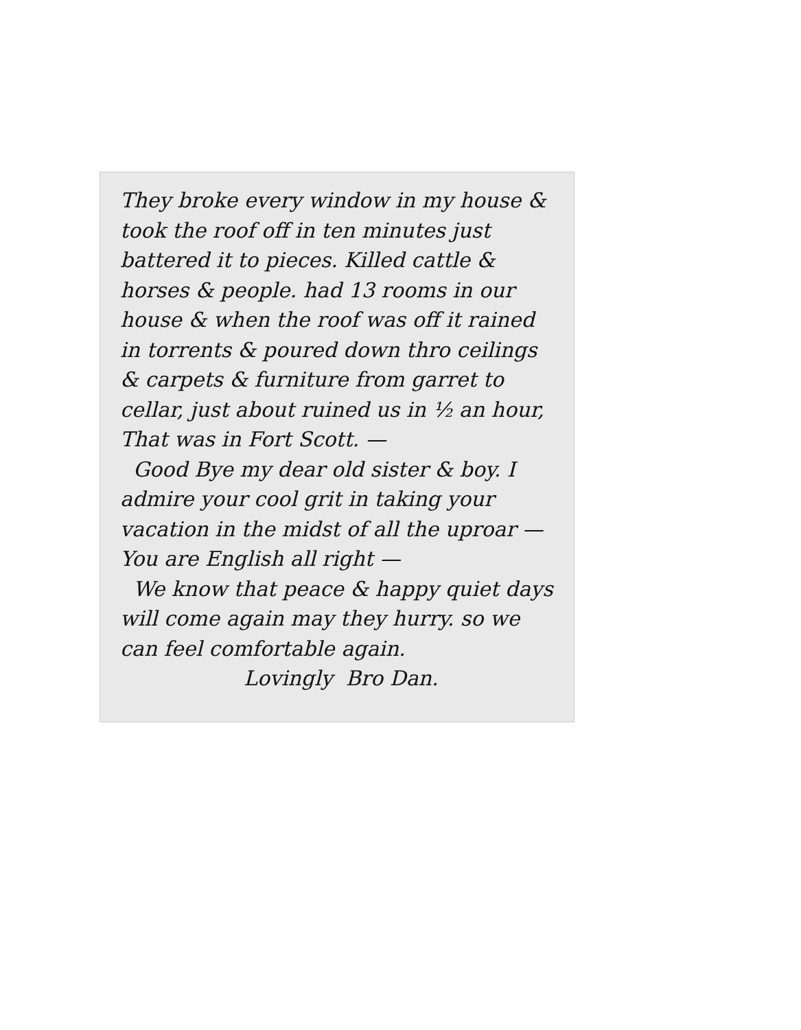They broke every window in my house & took the roof off in ten minutes just battered it to pieces. Killed cattle & horses & people. had 13 rooms in our house & when the roof was off it rained in torrents & poured down thro ceilings & carpets & furniture from garret to cellar, just about ruined us in ½ an hour, That was in Fort Scott. —
Good Bye my dear old sister & boy. I admire your cool grit in taking your vacation in the midst of all the uproar — You are English all right —
We know that peace & happy quiet days will come again may they hurry. so we can feel comfortable again.
Lovingly Bro Dan.